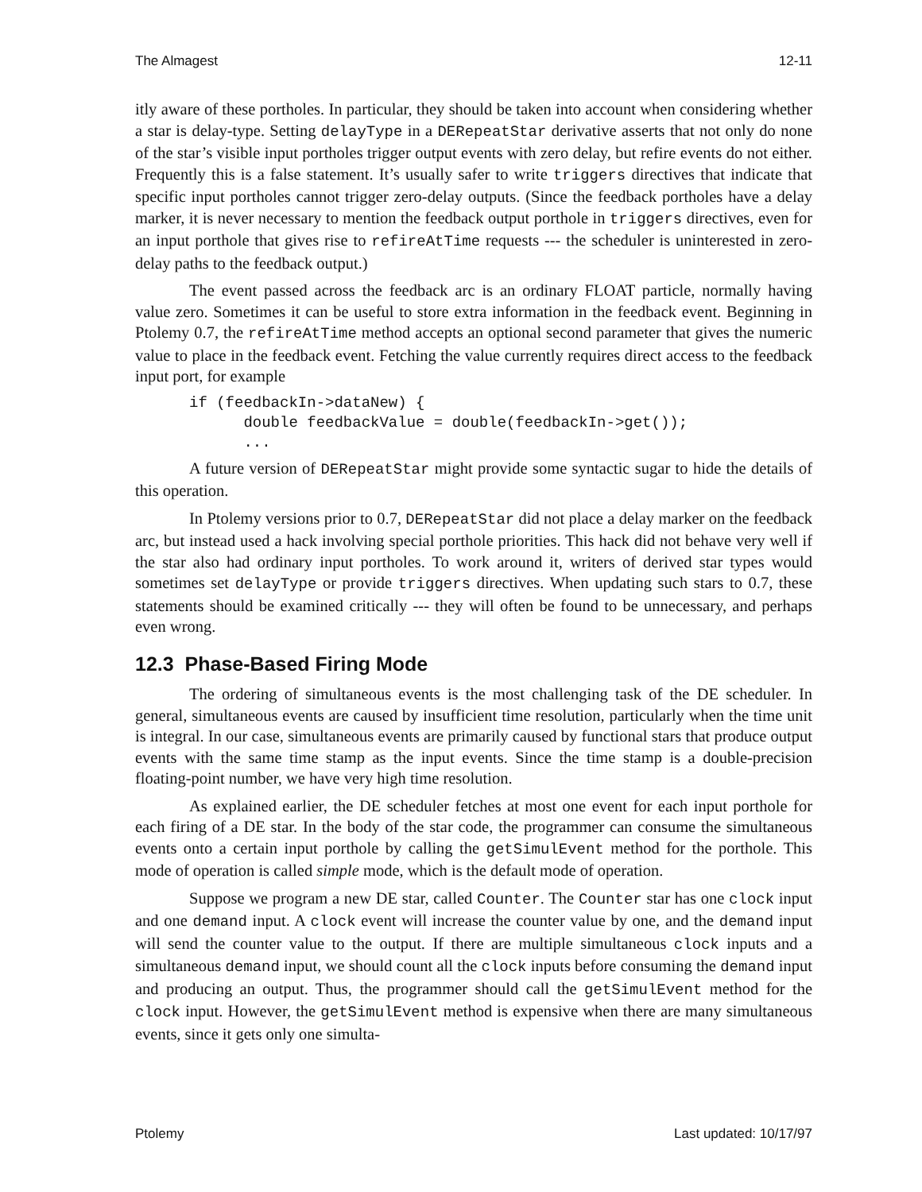The Almagest 12-11
itly aware of these portholes. In particular, they should be taken into account when considering whether a star is delay-type. Setting delayType in a DERepeatStar derivative asserts that not only do none of the star’s visible input portholes trigger output events with zero delay, but refire events do not either. Frequently this is a false statement. It’s usually safer to write triggers directives that indicate that specific input portholes cannot trigger zero-delay outputs. (Since the feedback portholes have a delay marker, it is never necessary to mention the feedback output porthole in triggers directives, even for an input porthole that gives rise to refireAtTime requests --- the scheduler is uninterested in zero-delay paths to the feedback output.)
The event passed across the feedback arc is an ordinary FLOAT particle, normally having value zero. Sometimes it can be useful to store extra information in the feedback event. Beginning in Ptolemy 0.7, the refireAtTime method accepts an optional second parameter that gives the numeric value to place in the feedback event. Fetching the value currently requires direct access to the feedback input port, for example
if (feedbackIn->dataNew) {
      double feedbackValue = double(feedbackIn->get());
      ...
A future version of DERepeatStar might provide some syntactic sugar to hide the details of this operation.
In Ptolemy versions prior to 0.7, DERepeatStar did not place a delay marker on the feedback arc, but instead used a hack involving special porthole priorities. This hack did not behave very well if the star also had ordinary input portholes. To work around it, writers of derived star types would sometimes set delayType or provide triggers directives. When updating such stars to 0.7, these statements should be examined critically --- they will often be found to be unnecessary, and perhaps even wrong.
12.3 Phase-Based Firing Mode
The ordering of simultaneous events is the most challenging task of the DE scheduler. In general, simultaneous events are caused by insufficient time resolution, particularly when the time unit is integral. In our case, simultaneous events are primarily caused by functional stars that produce output events with the same time stamp as the input events. Since the time stamp is a double-precision floating-point number, we have very high time resolution.
As explained earlier, the DE scheduler fetches at most one event for each input porthole for each firing of a DE star. In the body of the star code, the programmer can consume the simultaneous events onto a certain input porthole by calling the getSimulEvent method for the porthole. This mode of operation is called simple mode, which is the default mode of operation.
Suppose we program a new DE star, called Counter. The Counter star has one clock input and one demand input. A clock event will increase the counter value by one, and the demand input will send the counter value to the output. If there are multiple simultaneous clock inputs and a simultaneous demand input, we should count all the clock inputs before consuming the demand input and producing an output. Thus, the programmer should call the getSimulEvent method for the clock input. However, the getSimulEvent method is expensive when there are many simultaneous events, since it gets only one simulta-
Ptolemy Last updated: 10/17/97